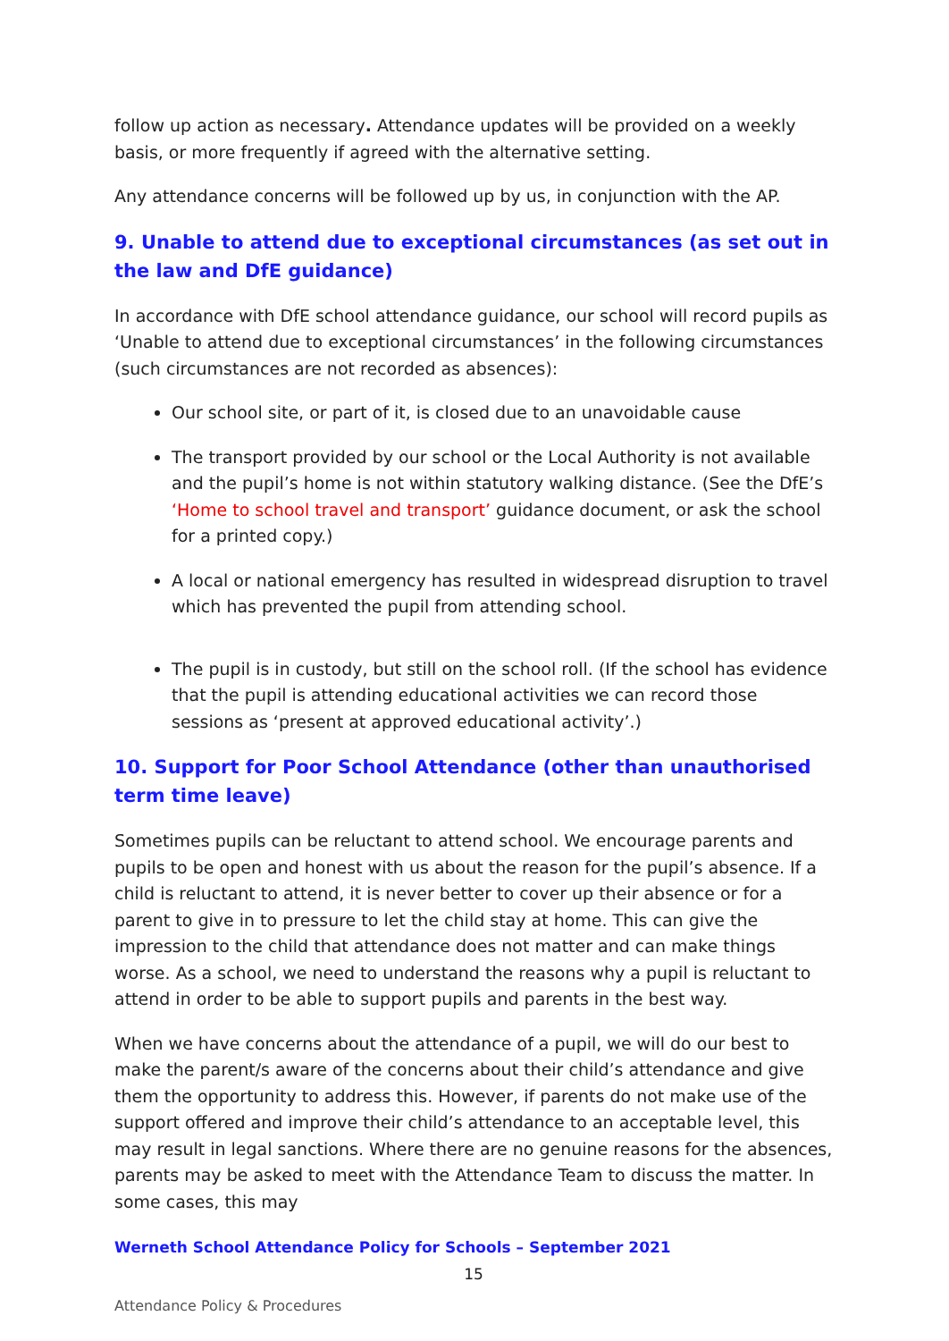follow up action as necessary. Attendance updates will be provided on a weekly basis, or more frequently if agreed with the alternative setting.
Any attendance concerns will be followed up by us, in conjunction with the AP.
9. Unable to attend due to exceptional circumstances (as set out in the law and DfE guidance)
In accordance with DfE school attendance guidance, our school will record pupils as ‘Unable to attend due to exceptional circumstances’ in the following circumstances (such circumstances are not recorded as absences):
Our school site, or part of it, is closed due to an unavoidable cause
The transport provided by our school or the Local Authority is not available and the pupil’s home is not within statutory walking distance. (See the DfE’s ‘Home to school travel and transport’ guidance document, or ask the school for a printed copy.)
A local or national emergency has resulted in widespread disruption to travel which has prevented the pupil from attending school.
The pupil is in custody, but still on the school roll. (If the school has evidence that the pupil is attending educational activities we can record those sessions as ‘present at approved educational activity’.)
10. Support for Poor School Attendance (other than unauthorised term time leave)
Sometimes pupils can be reluctant to attend school. We encourage parents and pupils to be open and honest with us about the reason for the pupil’s absence. If a child is reluctant to attend, it is never better to cover up their absence or for a parent to give in to pressure to let the child stay at home. This can give the impression to the child that attendance does not matter and can make things worse. As a school, we need to understand the reasons why a pupil is reluctant to attend in order to be able to support pupils and parents in the best way.
When we have concerns about the attendance of a pupil, we will do our best to make the parent/s aware of the concerns about their child’s attendance and give them the opportunity to address this. However, if parents do not make use of the support offered and improve their child’s attendance to an acceptable level, this may result in legal sanctions. Where there are no genuine reasons for the absences, parents may be asked to meet with the Attendance Team to discuss the matter. In some cases, this may
Werneth School Attendance Policy for Schools – September 2021
15
Attendance Policy & Procedures